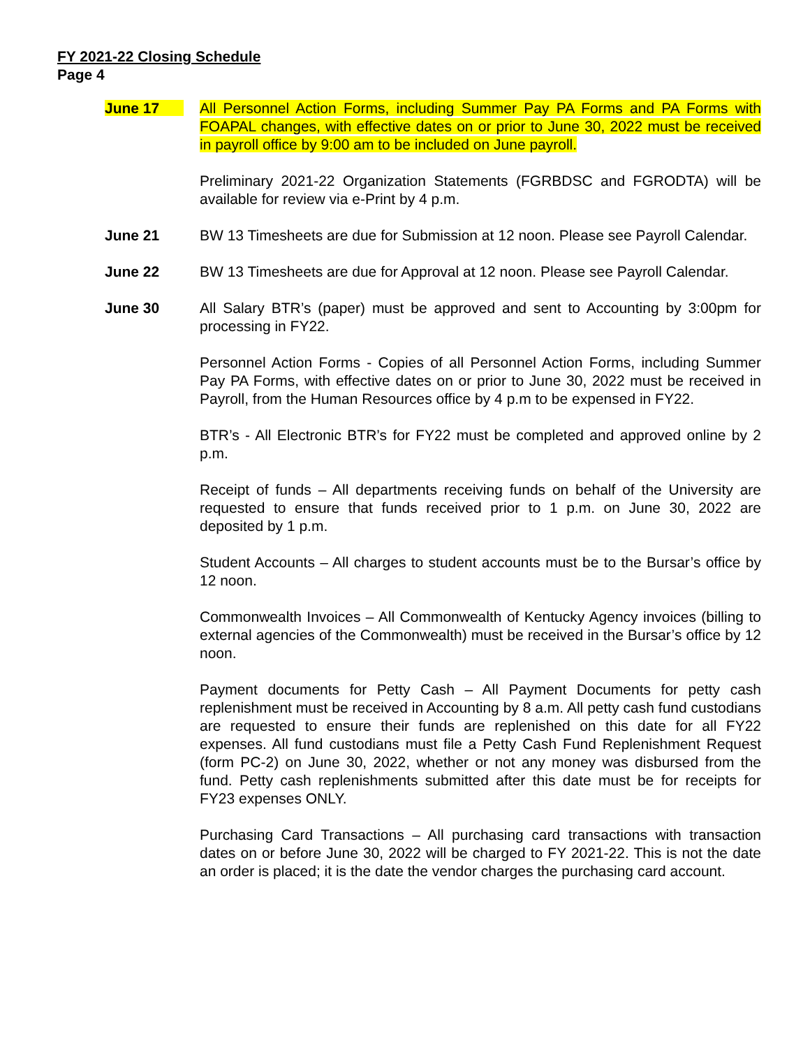FY 2021-22 Closing Schedule
Page 4
June 17 All Personnel Action Forms, including Summer Pay PA Forms and PA Forms with FOAPAL changes, with effective dates on or prior to June 30, 2022 must be received in payroll office by 9:00 am to be included on June payroll.
Preliminary 2021-22 Organization Statements (FGRBDSC and FGRODTA) will be available for review via e-Print by 4 p.m.
June 21 BW 13 Timesheets are due for Submission at 12 noon. Please see Payroll Calendar.
June 22 BW 13 Timesheets are due for Approval at 12 noon. Please see Payroll Calendar.
June 30 All Salary BTR’s (paper) must be approved and sent to Accounting by 3:00pm for processing in FY22.
Personnel Action Forms - Copies of all Personnel Action Forms, including Summer Pay PA Forms, with effective dates on or prior to June 30, 2022 must be received in Payroll, from the Human Resources office by 4 p.m to be expensed in FY22.
BTR’s - All Electronic BTR’s for FY22 must be completed and approved online by 2 p.m.
Receipt of funds – All departments receiving funds on behalf of the University are requested to ensure that funds received prior to 1 p.m. on June 30, 2022 are deposited by 1 p.m.
Student Accounts – All charges to student accounts must be to the Bursar’s office by 12 noon.
Commonwealth Invoices – All Commonwealth of Kentucky Agency invoices (billing to external agencies of the Commonwealth) must be received in the Bursar’s office by 12 noon.
Payment documents for Petty Cash – All Payment Documents for petty cash replenishment must be received in Accounting by 8 a.m. All petty cash fund custodians are requested to ensure their funds are replenished on this date for all FY22 expenses. All fund custodians must file a Petty Cash Fund Replenishment Request (form PC-2) on June 30, 2022, whether or not any money was disbursed from the fund. Petty cash replenishments submitted after this date must be for receipts for FY23 expenses ONLY.
Purchasing Card Transactions – All purchasing card transactions with transaction dates on or before June 30, 2022 will be charged to FY 2021-22. This is not the date an order is placed; it is the date the vendor charges the purchasing card account.